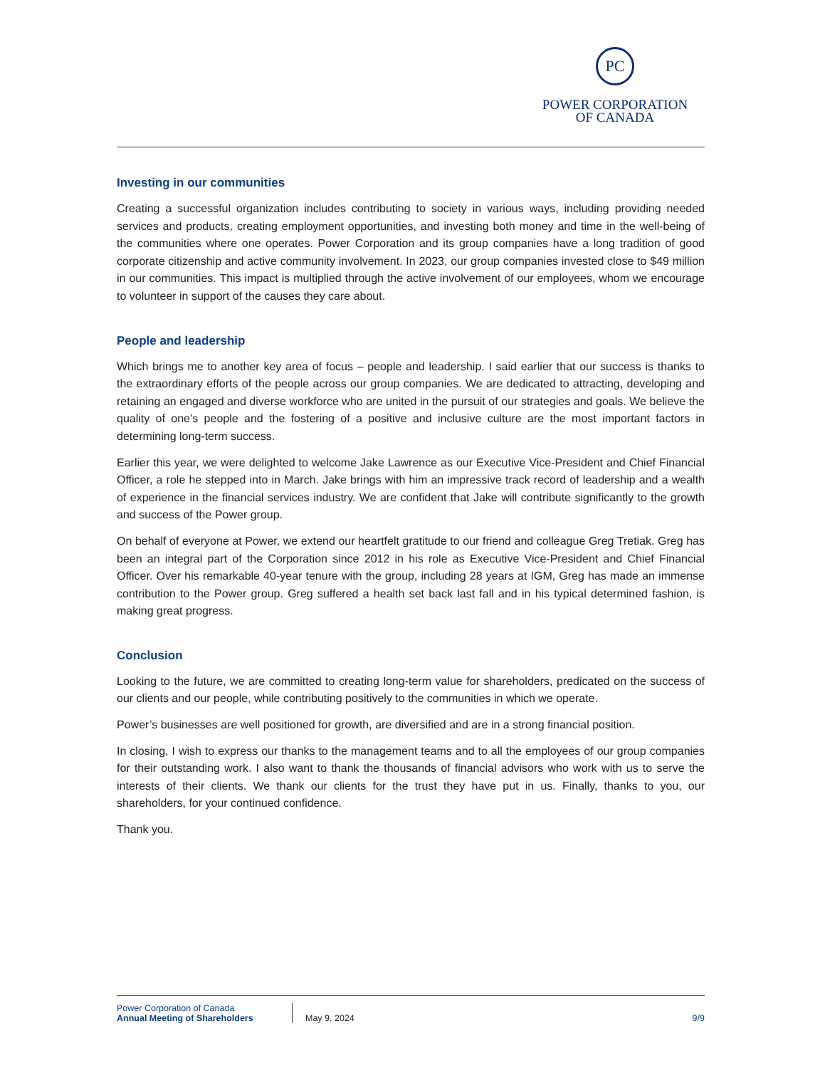PC
POWER CORPORATION
OF CANADA
Investing in our communities
Creating a successful organization includes contributing to society in various ways, including providing needed services and products, creating employment opportunities, and investing both money and time in the well-being of the communities where one operates. Power Corporation and its group companies have a long tradition of good corporate citizenship and active community involvement. In 2023, our group companies invested close to $49 million in our communities. This impact is multiplied through the active involvement of our employees, whom we encourage to volunteer in support of the causes they care about.
People and leadership
Which brings me to another key area of focus – people and leadership. I said earlier that our success is thanks to the extraordinary efforts of the people across our group companies. We are dedicated to attracting, developing and retaining an engaged and diverse workforce who are united in the pursuit of our strategies and goals. We believe the quality of one’s people and the fostering of a positive and inclusive culture are the most important factors in determining long-term success.
Earlier this year, we were delighted to welcome Jake Lawrence as our Executive Vice-President and Chief Financial Officer, a role he stepped into in March. Jake brings with him an impressive track record of leadership and a wealth of experience in the financial services industry. We are confident that Jake will contribute significantly to the growth and success of the Power group.
On behalf of everyone at Power, we extend our heartfelt gratitude to our friend and colleague Greg Tretiak. Greg has been an integral part of the Corporation since 2012 in his role as Executive Vice-President and Chief Financial Officer. Over his remarkable 40-year tenure with the group, including 28 years at IGM, Greg has made an immense contribution to the Power group. Greg suffered a health set back last fall and in his typical determined fashion, is making great progress.
Conclusion
Looking to the future, we are committed to creating long-term value for shareholders, predicated on the success of our clients and our people, while contributing positively to the communities in which we operate.
Power’s businesses are well positioned for growth, are diversified and are in a strong financial position.
In closing, I wish to express our thanks to the management teams and to all the employees of our group companies for their outstanding work. I also want to thank the thousands of financial advisors who work with us to serve the interests of their clients. We thank our clients for the trust they have put in us. Finally, thanks to you, our shareholders, for your continued confidence.
Thank you.
Power Corporation of Canada
Annual Meeting of Shareholders
May 9, 2024
9/9